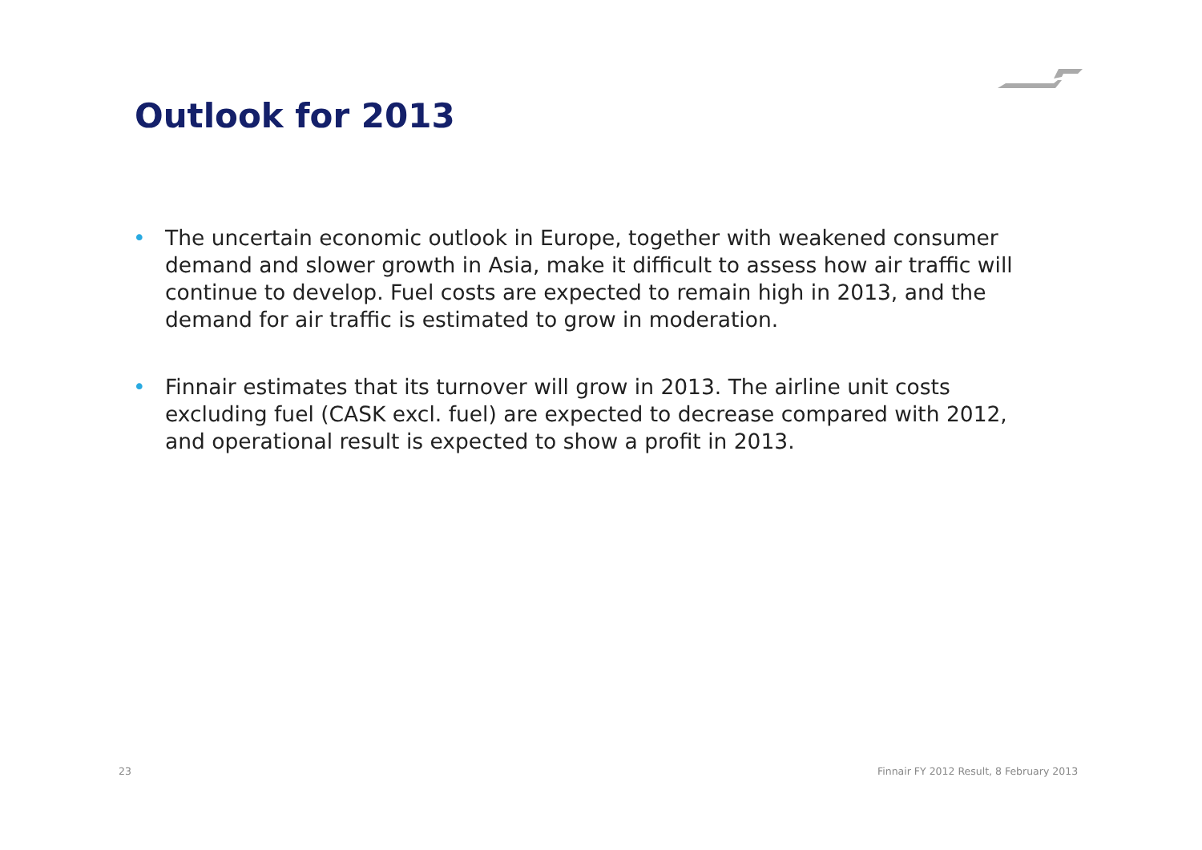Outlook for 2013
• The uncertain economic outlook in Europe, together with weakened consumer demand and slower growth in Asia, make it difficult to assess how air traffic will continue to develop. Fuel costs are expected to remain high in 2013, and the demand for air traffic is estimated to grow in moderation.
• Finnair estimates that its turnover will grow in 2013. The airline unit costs excluding fuel (CASK excl. fuel) are expected to decrease compared with 2012, and operational result is expected to show a profit in 2013.
23
Finnair FY 2012 Result, 8 February 2013